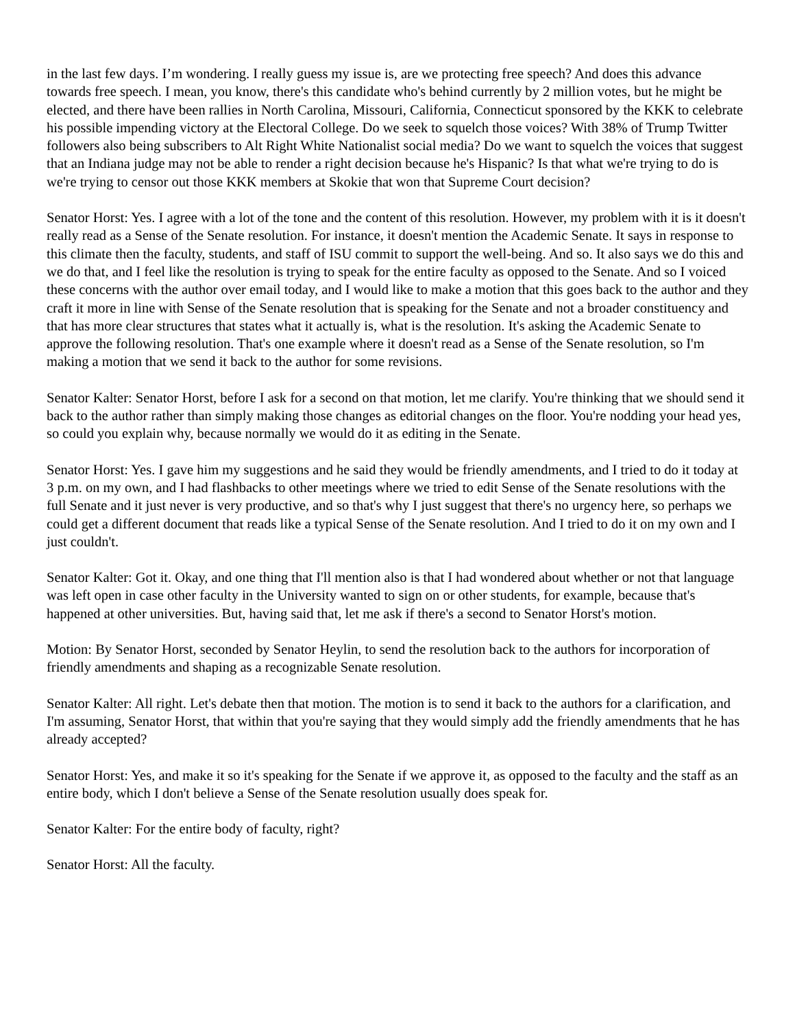in the last few days. I’m wondering. I really guess my issue is, are we protecting free speech? And does this advance towards free speech. I mean, you know, there's this candidate who's behind currently by 2 million votes, but he might be elected, and there have been rallies in North Carolina, Missouri, California, Connecticut sponsored by the KKK to celebrate his possible impending victory at the Electoral College. Do we seek to squelch those voices? With 38% of Trump Twitter followers also being subscribers to Alt Right White Nationalist social media? Do we want to squelch the voices that suggest that an Indiana judge may not be able to render a right decision because he's Hispanic? Is that what we're trying to do is we're trying to censor out those KKK members at Skokie that won that Supreme Court decision?
Senator Horst: Yes. I agree with a lot of the tone and the content of this resolution. However, my problem with it is it doesn't really read as a Sense of the Senate resolution. For instance, it doesn't mention the Academic Senate. It says in response to this climate then the faculty, students, and staff of ISU commit to support the well-being. And so. It also says we do this and we do that, and I feel like the resolution is trying to speak for the entire faculty as opposed to the Senate. And so I voiced these concerns with the author over email today, and I would like to make a motion that this goes back to the author and they craft it more in line with Sense of the Senate resolution that is speaking for the Senate and not a broader constituency and that has more clear structures that states what it actually is, what is the resolution. It's asking the Academic Senate to approve the following resolution. That's one example where it doesn't read as a Sense of the Senate resolution, so I'm making a motion that we send it back to the author for some revisions.
Senator Kalter: Senator Horst, before I ask for a second on that motion, let me clarify. You're thinking that we should send it back to the author rather than simply making those changes as editorial changes on the floor. You're nodding your head yes, so could you explain why, because normally we would do it as editing in the Senate.
Senator Horst: Yes. I gave him my suggestions and he said they would be friendly amendments, and I tried to do it today at 3 p.m. on my own, and I had flashbacks to other meetings where we tried to edit Sense of the Senate resolutions with the full Senate and it just never is very productive, and so that's why I just suggest that there's no urgency here, so perhaps we could get a different document that reads like a typical Sense of the Senate resolution. And I tried to do it on my own and I just couldn't.
Senator Kalter: Got it. Okay, and one thing that I'll mention also is that I had wondered about whether or not that language was left open in case other faculty in the University wanted to sign on or other students, for example, because that's happened at other universities. But, having said that, let me ask if there's a second to Senator Horst's motion.
Motion: By Senator Horst, seconded by Senator Heylin, to send the resolution back to the authors for incorporation of friendly amendments and shaping as a recognizable Senate resolution.
Senator Kalter: All right. Let's debate then that motion. The motion is to send it back to the authors for a clarification, and I'm assuming, Senator Horst, that within that you're saying that they would simply add the friendly amendments that he has already accepted?
Senator Horst: Yes, and make it so it's speaking for the Senate if we approve it, as opposed to the faculty and the staff as an entire body, which I don't believe a Sense of the Senate resolution usually does speak for.
Senator Kalter: For the entire body of faculty, right?
Senator Horst: All the faculty.